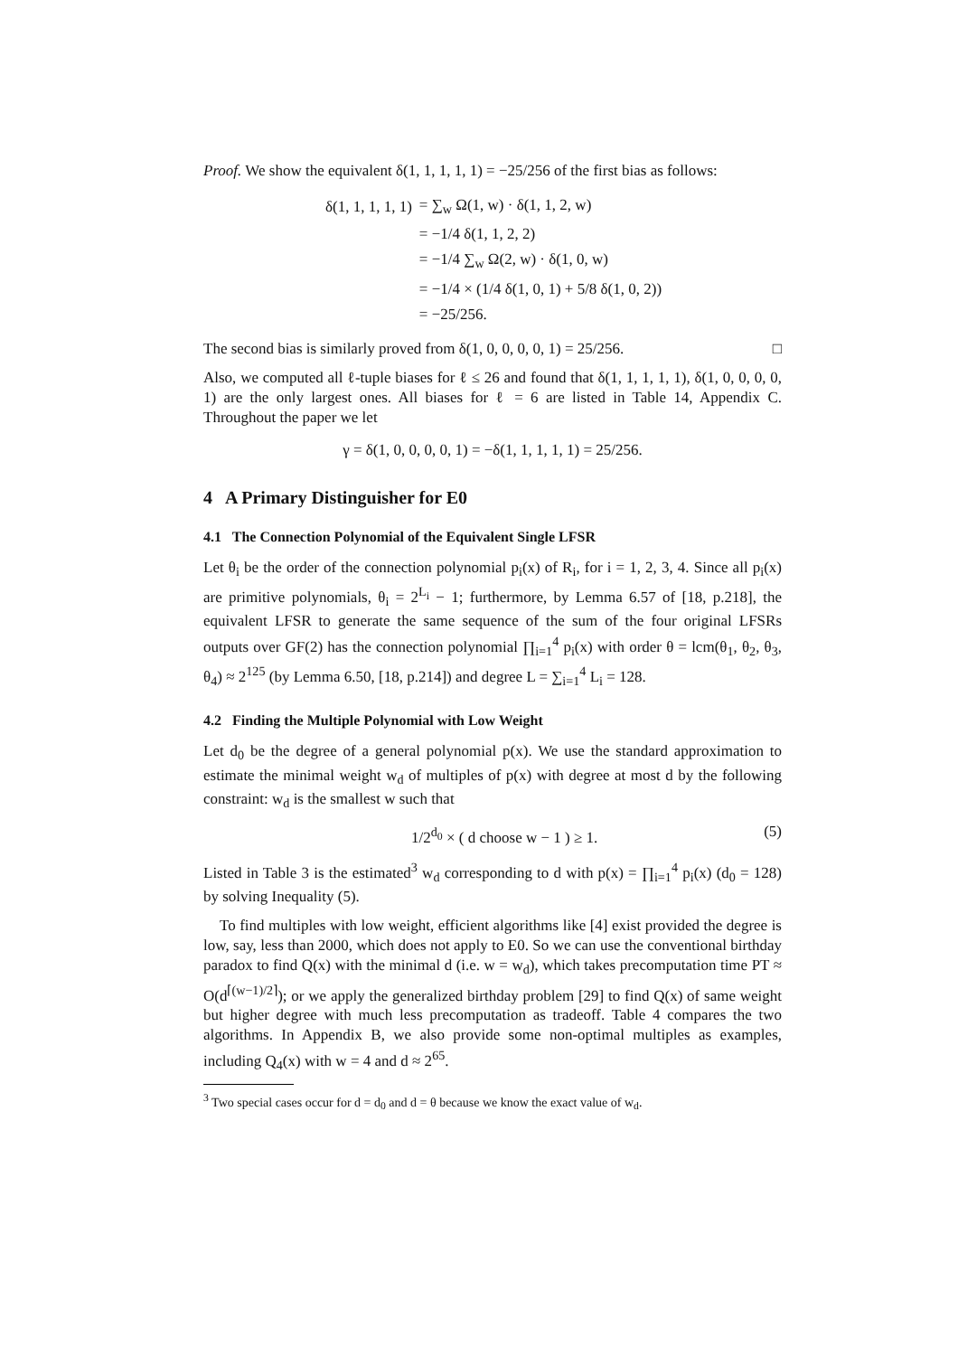Proof. We show the equivalent δ(1, 1, 1, 1, 1) = −25/256 of the first bias as follows:
| δ(1, 1, 1, 1, 1) | = ∑<sub>w</sub> Ω(1, w) · δ(1, 1, 2, w) |
| | = −1/4 δ(1, 1, 2, 2) |
| | = −1/4 ∑<sub>w</sub> Ω(2, w) · δ(1, 0, w) |
| | = −1/4 × (1/4 δ(1, 0, 1) + 5/8 δ(1, 0, 2)) |
| | = −25/256. |
The second bias is similarly proved from δ(1, 0, 0, 0, 0, 1) = 25/256. □
Also, we computed all ℓ-tuple biases for ℓ ≤ 26 and found that δ(1, 1, 1, 1, 1), δ(1, 0, 0, 0, 0, 1) are the only largest ones. All biases for ℓ = 6 are listed in Table 14, Appendix C. Throughout the paper we let
γ = δ(1, 0, 0, 0, 0, 1) = −δ(1, 1, 1, 1, 1) = 25/256.
4 A Primary Distinguisher for E0
4.1 The Connection Polynomial of the Equivalent Single LFSR
Let θ<sub>i</sub> be the order of the connection polynomial p<sub>i</sub>(x) of R<sub>i</sub>, for i = 1, 2, 3, 4. Since all p<sub>i</sub>(x) are primitive polynomials, θ<sub>i</sub> = 2<sup>L<sub>i</sub></sup> − 1; furthermore, by Lemma 6.57 of [18, p.218], the equivalent LFSR to generate the same sequence of the sum of the four original LFSRs outputs over GF(2) has the connection polynomial ∏<sub>i=1</sub><sup>4</sup> p<sub>i</sub>(x) with order θ = lcm(θ<sub>1</sub>, θ<sub>2</sub>, θ<sub>3</sub>, θ<sub>4</sub>) ≈ 2<sup>125</sup> (by Lemma 6.50, [18, p.214]) and degree L = ∑<sub>i=1</sub><sup>4</sup> L<sub>i</sub> = 128.
4.2 Finding the Multiple Polynomial with Low Weight
Let d<sub>0</sub> be the degree of a general polynomial p(x). We use the standard approximation to estimate the minimal weight w<sub>d</sub> of multiples of p(x) with degree at most d by the following constraint: w<sub>d</sub> is the smallest w such that
1/2<sup>d<sub>0</sub></sup> × ( d choose w − 1 ) ≥ 1. (5)
Listed in Table 3 is the estimated<sup>3</sup> w<sub>d</sub> corresponding to d with p(x) = ∏<sub>i=1</sub><sup>4</sup> p<sub>i</sub>(x) (d<sub>0</sub> = 128) by solving Inequality (5).
To find multiples with low weight, efficient algorithms like [4] exist provided the degree is low, say, less than 2000, which does not apply to E0. So we can use the conventional birthday paradox to find Q(x) with the minimal d (i.e. w = w<sub>d</sub>), which takes precomputation time PT ≈ O(d<sup>⌈(w−1)/2⌉</sup>); or we apply the generalized birthday problem [29] to find Q(x) of same weight but higher degree with much less precomputation as tradeoff. Table 4 compares the two algorithms. In Appendix B, we also provide some non-optimal multiples as examples, including Q<sub>4</sub>(x) with w = 4 and d ≈ 2<sup>65</sup>.
<sup>3</sup> Two special cases occur for d = d<sub>0</sub> and d = θ because we know the exact value of w<sub>d</sub>.